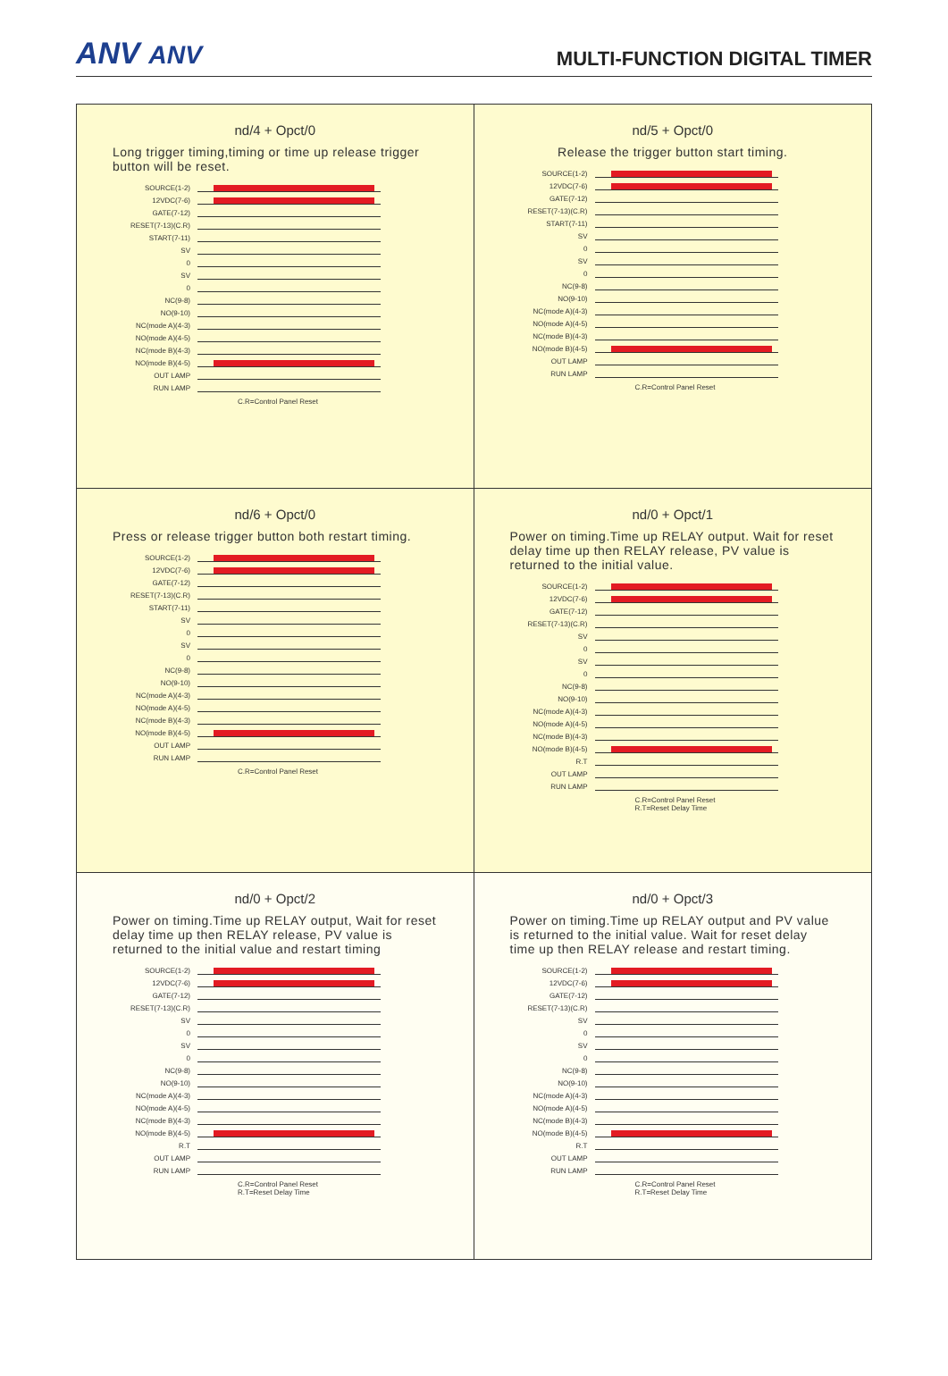ANV ANV
MULTI-FUNCTION DIGITAL TIMER
nd/4 + Opct/0
Long trigger timing,timing or time up release trigger button will be reset.
SOURCE(1-2) 12VDC(7-6) GATE(7-12) RESET(7-13)(C.R) START(7-11) SV 0 SV 0 NC(9-8) NO(9-10) NC(mode A)(4-3) NO(mode A)(4-5) NC(mode B)(4-3) NO(mode B)(4-5) OUT LAMP RUN LAMP
C.R=Control Panel Reset
nd/5 + Opct/0
Release the trigger button start timing.
SOURCE(1-2) 12VDC(7-6) GATE(7-12) RESET(7-13)(C.R) START(7-11) SV 0 SV 0 NC(9-8) NO(9-10) NC(mode A)(4-3) NO(mode A)(4-5) NC(mode B)(4-3) NO(mode B)(4-5) OUT LAMP RUN LAMP
C.R=Control Panel Reset
nd/6 + Opct/0
Press or release trigger button both restart timing.
SOURCE(1-2) 12VDC(7-6) GATE(7-12) RESET(7-13)(C.R) START(7-11) SV 0 SV 0 NC(9-8) NO(9-10) NC(mode A)(4-3) NO(mode A)(4-5) NC(mode B)(4-3) NO(mode B)(4-5) OUT LAMP RUN LAMP
C.R=Control Panel Reset
nd/0 + Opct/1
Power on timing.Time up RELAY output. Wait for reset delay time up then RELAY release, PV value is returned to the initial value.
SOURCE(1-2) 12VDC(7-6) GATE(7-12) RESET(7-13)(C.R) SV 0 SV 0 NC(9-8) NO(9-10) NC(mode A)(4-3) NO(mode A)(4-5) NC(mode B)(4-3) NO(mode B)(4-5) R.T OUT LAMP RUN LAMP
C.R=Control Panel Reset
R.T=Reset Delay Time
nd/0 + Opct/2
Power on timing.Time up RELAY output, Wait for reset delay time up then RELAY release, PV value is returned to the initial value and restart timing
SOURCE(1-2) 12VDC(7-6) GATE(7-12) RESET(7-13)(C.R) SV 0 SV 0 NC(9-8) NO(9-10) NC(mode A)(4-3) NO(mode A)(4-5) NC(mode B)(4-3) NO(mode B)(4-5) R.T OUT LAMP RUN LAMP
C.R=Control Panel Reset
R.T=Reset Delay Time
nd/0 + Opct/3
Power on timing.Time up RELAY output and PV value is returned to the initial value. Wait for reset delay time up then RELAY release and restart timing.
SOURCE(1-2) 12VDC(7-6) GATE(7-12) RESET(7-13)(C.R) SV 0 SV 0 NC(9-8) NO(9-10) NC(mode A)(4-3) NO(mode A)(4-5) NC(mode B)(4-3) NO(mode B)(4-5) R.T OUT LAMP RUN LAMP
C.R=Control Panel Reset
R.T=Reset Delay Time